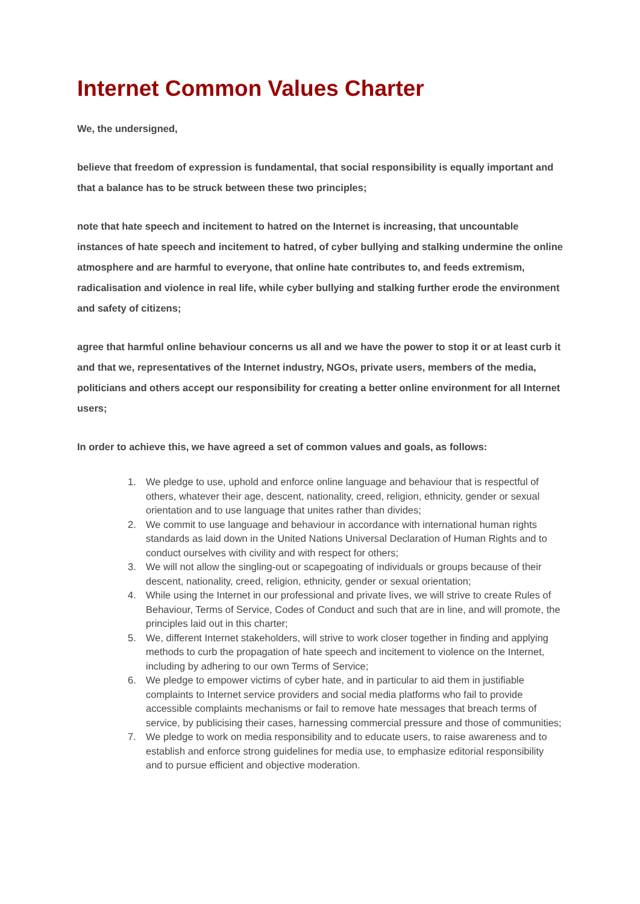Internet Common Values Charter
We, the undersigned,
believe that freedom of expression is fundamental, that social responsibility is equally important and that a balance has to be struck between these two principles;
note that hate speech and incitement to hatred on the Internet is increasing, that uncountable instances of hate speech and incitement to hatred, of cyber bullying and stalking undermine the online atmosphere and are harmful to everyone, that online hate contributes to, and feeds extremism, radicalisation and violence in real life, while cyber bullying and stalking further erode the environment and safety of citizens;
agree that harmful online behaviour concerns us all and we have the power to stop it or at least curb it and that we, representatives of the Internet industry, NGOs, private users, members of the media, politicians and others accept our responsibility for creating a better online environment for all Internet users;
In order to achieve this, we have agreed a set of common values and goals, as follows:
1. We pledge to use, uphold and enforce online language and behaviour that is respectful of others, whatever their age, descent, nationality, creed, religion, ethnicity, gender or sexual orientation and to use language that unites rather than divides;
2. We commit to use language and behaviour in accordance with international human rights standards as laid down in the United Nations Universal Declaration of Human Rights and to conduct ourselves with civility and with respect for others;
3. We will not allow the singling-out or scapegoating of individuals or groups because of their descent, nationality, creed, religion, ethnicity, gender or sexual orientation;
4. While using the Internet in our professional and private lives, we will strive to create Rules of Behaviour, Terms of Service, Codes of Conduct and such that are in line, and will promote, the principles laid out in this charter;
5. We, different Internet stakeholders, will strive to work closer together in finding and applying methods to curb the propagation of hate speech and incitement to violence on the Internet, including by adhering to our own Terms of Service;
6. We pledge to empower victims of cyber hate, and in particular to aid them in justifiable complaints to Internet service providers and social media platforms who fail to provide accessible complaints mechanisms or fail to remove hate messages that breach terms of service, by publicising their cases, harnessing commercial pressure and those of communities;
7. We pledge to work on media responsibility and to educate users, to raise awareness and to establish and enforce strong guidelines for media use, to emphasize editorial responsibility and to pursue efficient and objective moderation.